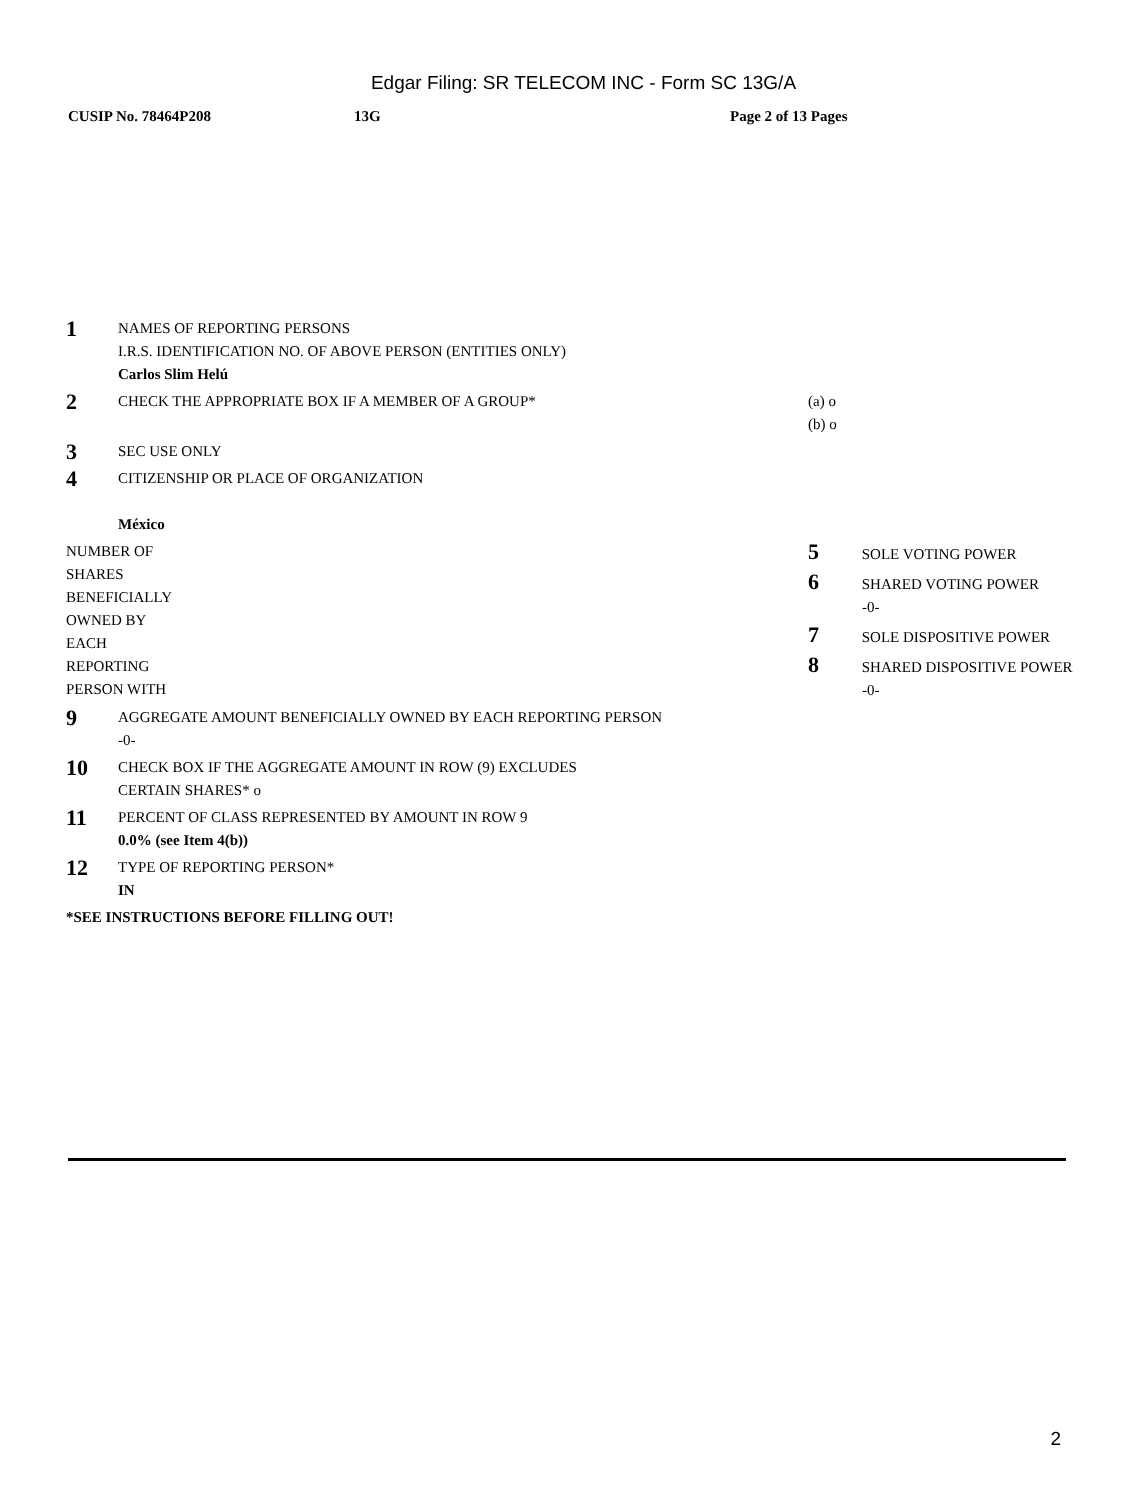Edgar Filing: SR TELECOM INC - Form SC 13G/A
CUSIP No. 78464P208 13G Page 2 of 13 Pages
| 1 | NAMES OF REPORTING PERSONS I.R.S. IDENTIFICATION NO. OF ABOVE PERSON (ENTITIES ONLY) Carlos Slim Helú | | |
| 2 | CHECK THE APPROPRIATE BOX IF A MEMBER OF A GROUP* | | (a) o (b) o |
| 3 | SEC USE ONLY | | |
| 4 | CITIZENSHIP OR PLACE OF ORGANIZATION México | | |
| NUMBER OF SHARES BENEFICIALLY OWNED BY EACH REPORTING PERSON WITH | | 5 SOLE VOTING POWER | |
| | | 6 SHARED VOTING POWER -0- | |
| | | 7 SOLE DISPOSITIVE POWER | |
| | | 8 SHARED DISPOSITIVE POWER -0- | |
| 9 | AGGREGATE AMOUNT BENEFICIALLY OWNED BY EACH REPORTING PERSON -0- | | |
| 10 | CHECK BOX IF THE AGGREGATE AMOUNT IN ROW (9) EXCLUDES CERTAIN SHARES* o | | |
| 11 | PERCENT OF CLASS REPRESENTED BY AMOUNT IN ROW 9 0.0% (see Item 4(b)) | | |
| 12 | TYPE OF REPORTING PERSON* IN | | |
| *SEE INSTRUCTIONS BEFORE FILLING OUT! | | | |
2